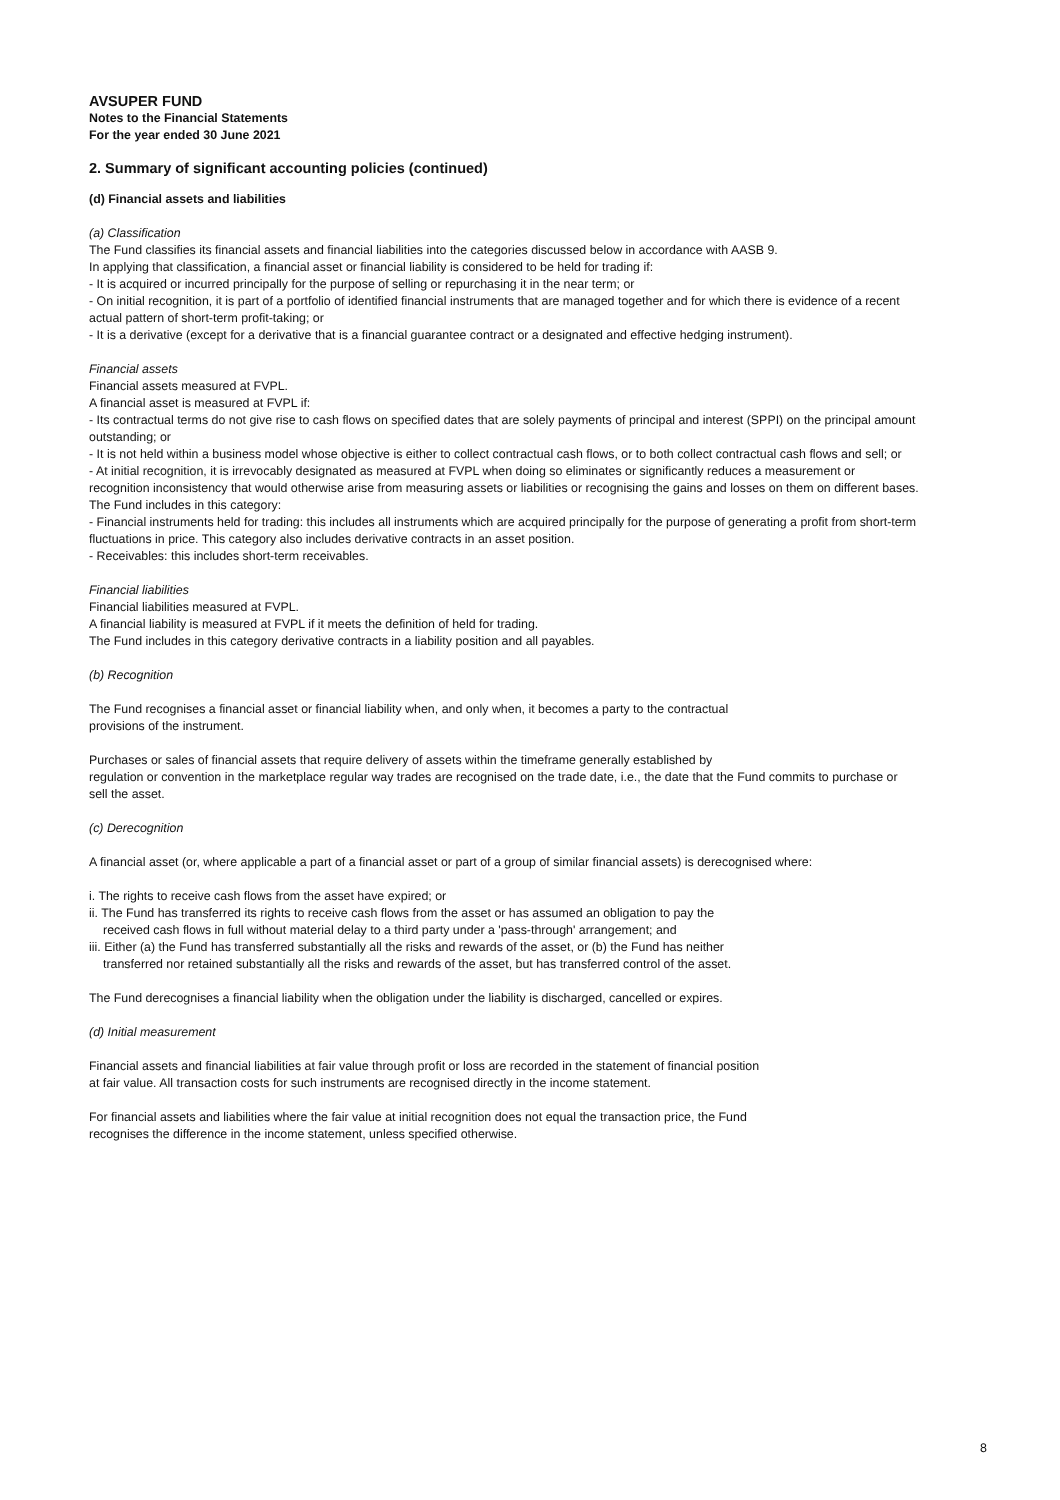AVSUPER FUND
Notes to the Financial Statements
For the year ended 30 June 2021
2. Summary of significant accounting policies (continued)
(d) Financial assets and liabilities
(a) Classification
The Fund classifies its financial assets and financial liabilities into the categories discussed below in accordance with AASB 9.
In applying that classification, a financial asset or financial liability is considered to be held for trading if:
- It is acquired or incurred principally for the purpose of selling or repurchasing it in the near term; or
- On initial recognition, it is part of a portfolio of identified financial instruments that are managed together and for which there is evidence of a recent actual pattern of short-term profit-taking; or
- It is a derivative (except for a derivative that is a financial guarantee contract or a designated and effective hedging instrument).
Financial assets
Financial assets measured at FVPL.
A financial asset is measured at FVPL if:
- Its contractual terms do not give rise to cash flows on specified dates that are solely payments of principal and interest (SPPI) on the principal amount outstanding; or
- It is not held within a business model whose objective is either to collect contractual cash flows, or to both collect contractual cash flows and sell; or
- At initial recognition, it is irrevocably designated as measured at FVPL when doing so eliminates or significantly reduces a measurement or recognition inconsistency that would otherwise arise from measuring assets or liabilities or recognising the gains and losses on them on different bases.
The Fund includes in this category:
- Financial instruments held for trading: this includes all instruments which are acquired principally for the purpose of generating a profit from short-term fluctuations in price. This category also includes derivative contracts in an asset position.
- Receivables: this includes short-term receivables.
Financial liabilities
Financial liabilities measured at FVPL.
A financial liability is measured at FVPL if it meets the definition of held for trading.
The Fund includes in this category derivative contracts in a liability position and all payables.
(b) Recognition
The Fund recognises a financial asset or financial liability when, and only when, it becomes a party to the contractual
provisions of the instrument.
Purchases or sales of financial assets that require delivery of assets within the timeframe generally established by
regulation or convention in the marketplace regular way trades are recognised on the trade date, i.e., the date that the Fund commits to purchase or sell the asset.
(c) Derecognition
A financial asset (or, where applicable a part of a financial asset or part of a group of similar financial assets) is derecognised where:
i. The rights to receive cash flows from the asset have expired; or
ii. The Fund has transferred its rights to receive cash flows from the asset or has assumed an obligation to pay the
received cash flows in full without material delay to a third party under a 'pass-through' arrangement; and
iii. Either (a) the Fund has transferred substantially all the risks and rewards of the asset, or (b) the Fund has neither
transferred nor retained substantially all the risks and rewards of the asset, but has transferred control of the asset.
The Fund derecognises a financial liability when the obligation under the liability is discharged, cancelled or expires.
(d) Initial measurement
Financial assets and financial liabilities at fair value through profit or loss are recorded in the statement of financial position
at fair value. All transaction costs for such instruments are recognised directly in the income statement.
For financial assets and liabilities where the fair value at initial recognition does not equal the transaction price, the Fund
recognises the difference in the income statement, unless specified otherwise.
8